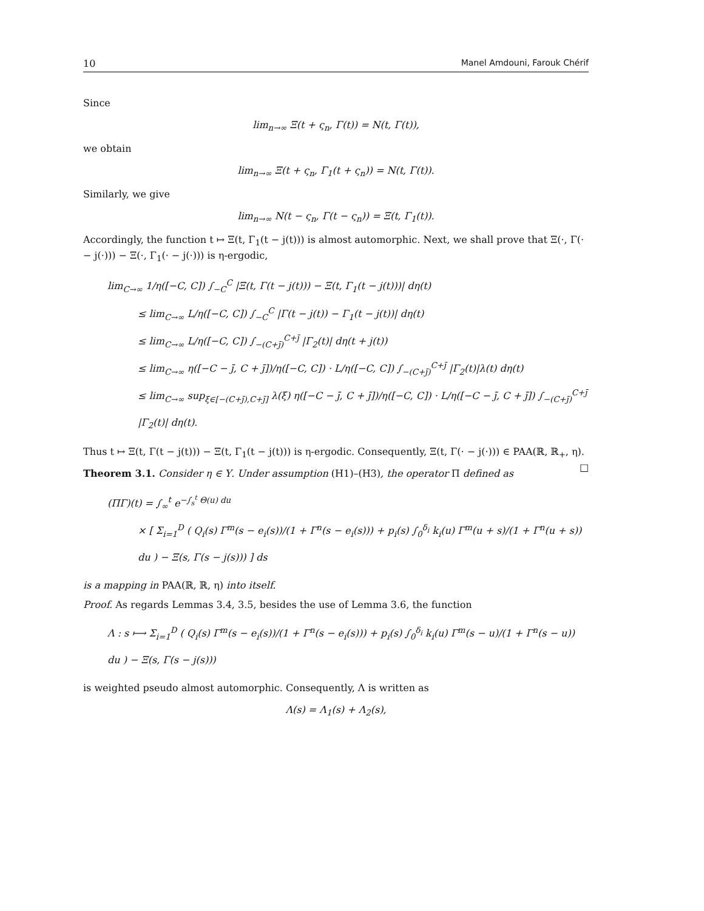10 Manel Amdouni, Farouk Chérif
Since
lim<sub>n→∞</sub> Ξ(t + ς<sub>n</sub>, Γ(t)) = N(t, Γ(t)),
we obtain
lim<sub>n→∞</sub> Ξ(t + ς<sub>n</sub>, Γ<sub>1</sub>(t + ς<sub>n</sub>)) = N(t, Γ(t)).
Similarly, we give
lim<sub>n→∞</sub> N(t − ς<sub>n</sub>, Γ(t − ς<sub>n</sub>)) = Ξ(t, Γ<sub>1</sub>(t)).
Accordingly, the function t ↦ Ξ(t, Γ<sub>1</sub>(t − j(t))) is almost automorphic. Next, we shall prove that Ξ(·, Γ(· − j(·))) − Ξ(·, Γ<sub>1</sub>(· − j(·))) is η-ergodic,
lim<sub>C→∞</sub> 1/η([−C, C]) ∫<sub>−C</sub><sup>C</sup> |Ξ(t, Γ(t − j(t))) − Ξ(t, Γ<sub>1</sub>(t − j(t)))| dη(t)
≤ lim<sub>C→∞</sub> L/η([−C, C]) ∫<sub>−C</sub><sup>C</sup> |Γ(t − j(t)) − Γ<sub>1</sub>(t − j(t))| dη(t)
≤ lim<sub>C→∞</sub> L/η([−C, C]) ∫<sub>−(C+j̄)</sub><sup>C+j̄</sup> |Γ<sub>2</sub>(t)| dη(t + j(t))
≤ lim<sub>C→∞</sub> η([−C − j̄, C + j̄])/η([−C, C]) · L/η([−C, C]) ∫<sub>−(C+j̄)</sub><sup>C+j̄</sup> |Γ<sub>2</sub>(t)|λ(t) dη(t)
≤ lim<sub>C→∞</sub> sup<sub>ξ∈[−(C+j̄),C+j̄]</sub> λ(ξ) η([−C − j̄, C + j̄])/η([−C, C]) · L/η([−C − j̄, C + j̄]) ∫<sub>−(C+j̄)</sub><sup>C+j̄</sup> |Γ<sub>2</sub>(t)| dη(t).
Thus t ↦ Ξ(t, Γ(t − j(t))) − Ξ(t, Γ<sub>1</sub>(t − j(t))) is η-ergodic. Consequently, Ξ(t, Γ(· − j(·))) ∈ PAA(ℝ, ℝ<sub>+</sub>, η). □
Theorem 3.1. Consider η ∈ Υ. Under assumption (H1)–(H3), the operator Π defined as
(ΠΓ)(t) = ∫<sub>∞</sub><sup>t</sup> e<sup>−∫<sub>s</sub><sup>t</sup> Θ(u) du</sup>
× [ Σ<sub>i=1</sub><sup>D</sup> ( Q<sub>i</sub>(s) Γ<sup>m</sup>(s − e<sub>i</sub>(s))/(1 + Γ<sup>n</sup>(s − e<sub>i</sub>(s))) + p<sub>i</sub>(s) ∫<sub>0</sub><sup>δ<sub>i</sub></sup> k<sub>i</sub>(u) Γ<sup>m</sup>(u + s)/(1 + Γ<sup>n</sup>(u + s)) du ) − Ξ(s, Γ(s − j(s))) ] ds
is a mapping in PAA(ℝ, ℝ, η) into itself.
Proof. As regards Lemmas 3.4, 3.5, besides the use of Lemma 3.6, the function
Λ : s ⟼ Σ<sub>i=1</sub><sup>D</sup> ( Q<sub>i</sub>(s) Γ<sup>m</sup>(s − e<sub>i</sub>(s))/(1 + Γ<sup>n</sup>(s − e<sub>i</sub>(s))) + p<sub>i</sub>(s) ∫<sub>0</sub><sup>δ<sub>i</sub></sup> k<sub>i</sub>(u) Γ<sup>m</sup>(s − u)/(1 + Γ<sup>n</sup>(s − u)) du ) − Ξ(s, Γ(s − j(s)))
is weighted pseudo almost automorphic. Consequently, Λ is written as
Λ(s) = Λ<sub>1</sub>(s) + Λ<sub>2</sub>(s),